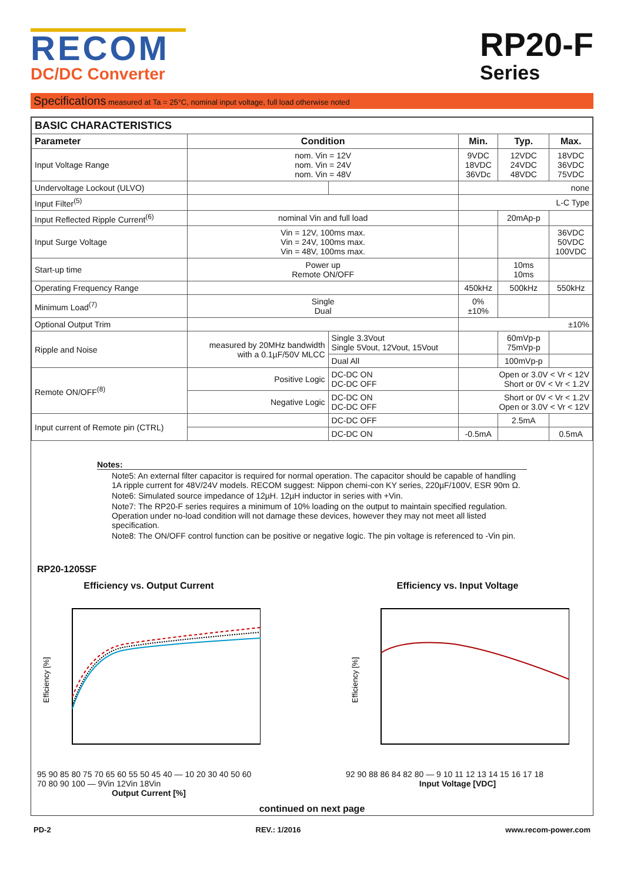RECOM
DC/DC Converter
RP20-F
Series
Specifications measured at Ta = 25°C, nominal input voltage, full load otherwise noted
| BASIC CHARACTERISTICS | | | | | |
| --- | --- | --- | --- | --- | --- |
| Parameter | Condition | | Min. | Typ. | Max. |
| Input Voltage Range | nom. Vin = 12V nom. Vin = 24V nom. Vin = 48V | | 9VDC 18VDC 36VDc | 12VDC 24VDC 48VDC | 18VDC 36VDC 75VDC |
| Undervoltage Lockout (ULVO) | | | none | | |
| Input Filter<sup>(5)</sup> | | | L-C Type | | |
| Input Reflected Ripple Current<sup>(6)</sup> | nominal Vin and full load | | | 20mAp-p | |
| Input Surge Voltage | Vin = 12V, 100ms max. Vin = 24V, 100ms max. Vin = 48V, 100ms max. | | | | 36VDC 50VDC 100VDC |
| Start-up time | Power up Remote ON/OFF | | | 10ms 10ms | |
| Operating Frequency Range | | | 450kHz | 500kHz | 550kHz |
| Minimum Load<sup>(7)</sup> | Single Dual | | 0% ±10% | | |
| Optional Output Trim | | | ±10% | | |
| Ripple and Noise | measured by 20MHz bandwidth with a 0.1µF/50V MLCC | Single 3.3Vout Single 5Vout, 12Vout, 15Vout | | 60mVp-p 75mVp-p | |
| | | Dual All | | 100mVp-p | |
| Remote ON/OFF<sup>(8)</sup> | Positive Logic | DC-DC ON DC-DC OFF | Open or 3.0V < Vr < 12V Short or 0V < Vr < 1.2V | | |
| | Negative Logic | DC-DC ON DC-DC OFF | Short or 0V < Vr < 1.2V Open or 3.0V < Vr < 12V | | |
| Input current of Remote pin (CTRL) | | DC-DC OFF | | 2.5mA | |
| | | DC-DC ON | -0.5mA | | 0.5mA |
Notes:
Note5: An external filter capacitor is required for normal operation. The capacitor should be capable of handling 1A ripple current for 48V/24V models. RECOM suggest: Nippon chemi-con KY series, 220µF/100V, ESR 90m Ω.
Note6: Simulated source impedance of 12µH. 12µH inductor in series with +Vin.
Note7: The RP20-F series requires a minimum of 10% loading on the output to maintain specified regulation. Operation under no-load condition will not damage these devices, however they may not meet all listed specification.
Note8: The ON/OFF control function can be positive or negative logic. The pin voltage is referenced to -Vin pin.
RP20-1205SF
Efficiency vs. Output Current
Efficiency [%]
95 90 85 80 75 70 65 60 55 50 45 40 — 10 20 30 40 50 60 70 80 90 100 — 9Vin 12Vin 18Vin
Output Current [%]
Efficiency vs. Input Voltage
Efficiency [%]
92 90 88 86 84 82 80 — 9 10 11 12 13 14 15 16 17 18
Input Voltage [VDC]
continued on next page
PD-2 REV.: 1/2016 www.recom-power.com